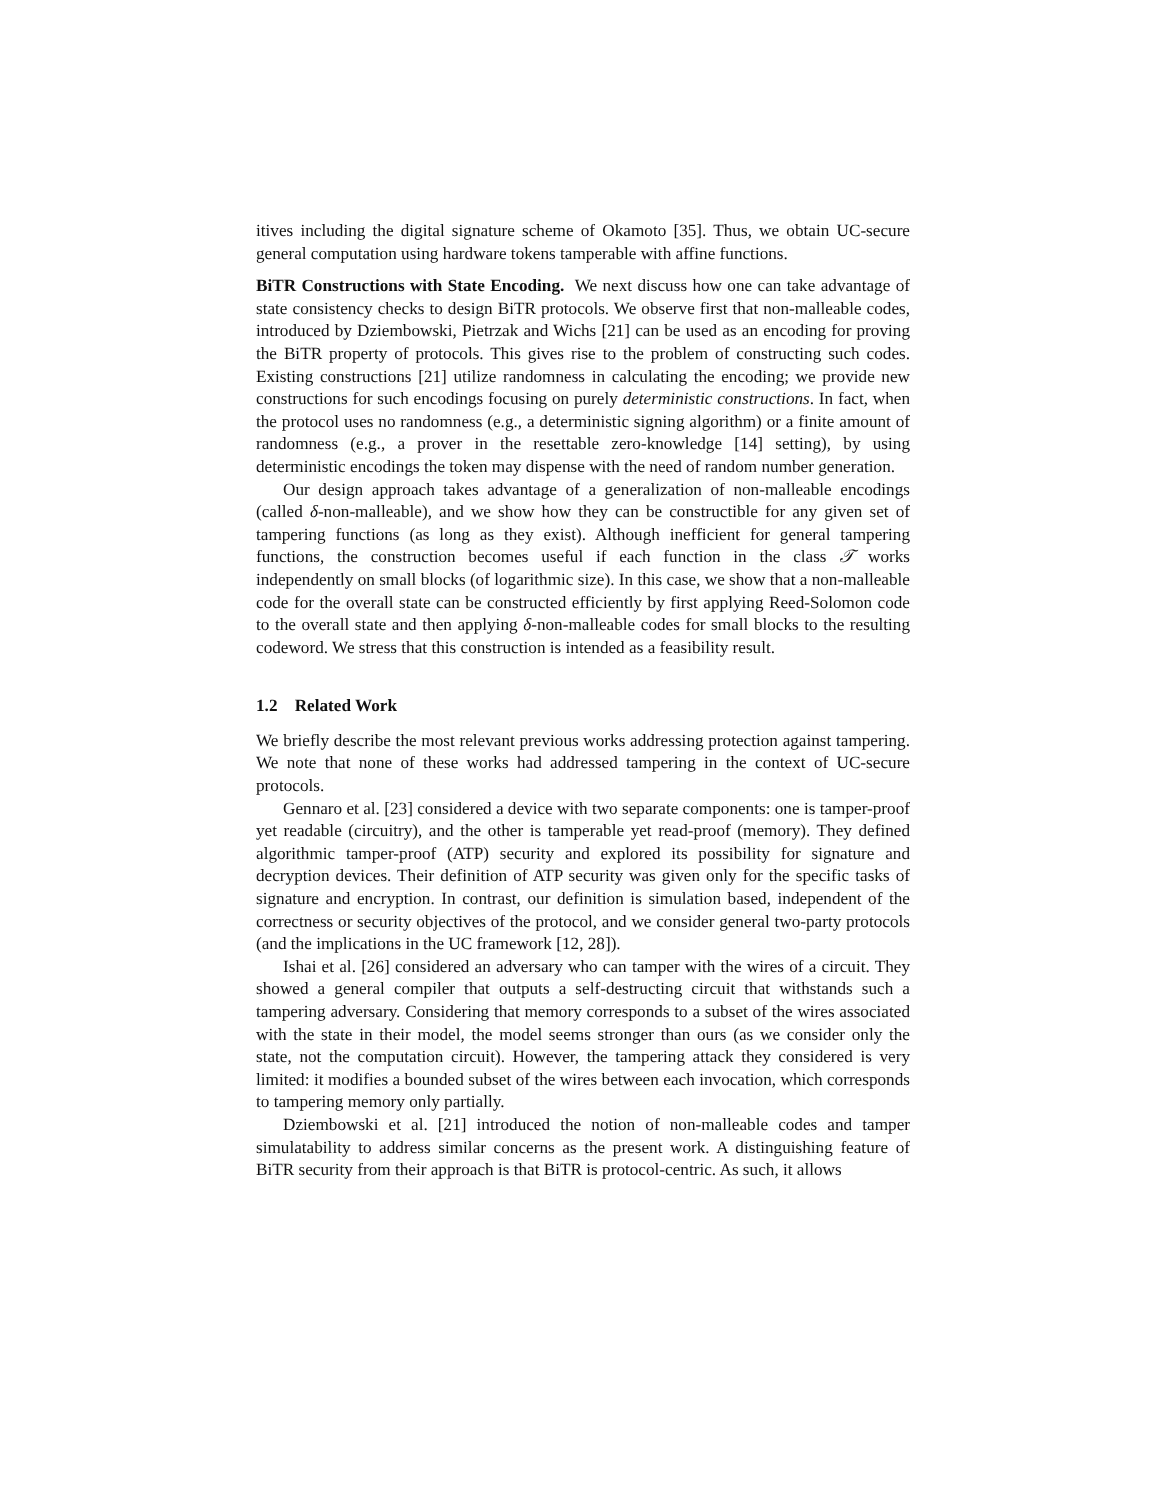itives including the digital signature scheme of Okamoto [35]. Thus, we obtain UC-secure general computation using hardware tokens tamperable with affine functions.
BiTR Constructions with State Encoding. We next discuss how one can take advantage of state consistency checks to design BiTR protocols. We observe first that non-malleable codes, introduced by Dziembowski, Pietrzak and Wichs [21] can be used as an encoding for proving the BiTR property of protocols. This gives rise to the problem of constructing such codes. Existing constructions [21] utilize randomness in calculating the encoding; we provide new constructions for such encodings focusing on purely deterministic constructions. In fact, when the protocol uses no randomness (e.g., a deterministic signing algorithm) or a finite amount of randomness (e.g., a prover in the resettable zero-knowledge [14] setting), by using deterministic encodings the token may dispense with the need of random number generation.
Our design approach takes advantage of a generalization of non-malleable encodings (called δ-non-malleable), and we show how they can be constructible for any given set of tampering functions (as long as they exist). Although inefficient for general tampering functions, the construction becomes useful if each function in the class 𝒯 works independently on small blocks (of logarithmic size). In this case, we show that a non-malleable code for the overall state can be constructed efficiently by first applying Reed-Solomon code to the overall state and then applying δ-non-malleable codes for small blocks to the resulting codeword. We stress that this construction is intended as a feasibility result.
1.2 Related Work
We briefly describe the most relevant previous works addressing protection against tampering. We note that none of these works had addressed tampering in the context of UC-secure protocols.
Gennaro et al. [23] considered a device with two separate components: one is tamper-proof yet readable (circuitry), and the other is tamperable yet read-proof (memory). They defined algorithmic tamper-proof (ATP) security and explored its possibility for signature and decryption devices. Their definition of ATP security was given only for the specific tasks of signature and encryption. In contrast, our definition is simulation based, independent of the correctness or security objectives of the protocol, and we consider general two-party protocols (and the implications in the UC framework [12, 28]).
Ishai et al. [26] considered an adversary who can tamper with the wires of a circuit. They showed a general compiler that outputs a self-destructing circuit that withstands such a tampering adversary. Considering that memory corresponds to a subset of the wires associated with the state in their model, the model seems stronger than ours (as we consider only the state, not the computation circuit). However, the tampering attack they considered is very limited: it modifies a bounded subset of the wires between each invocation, which corresponds to tampering memory only partially.
Dziembowski et al. [21] introduced the notion of non-malleable codes and tamper simulatability to address similar concerns as the present work. A distinguishing feature of BiTR security from their approach is that BiTR is protocol-centric. As such, it allows